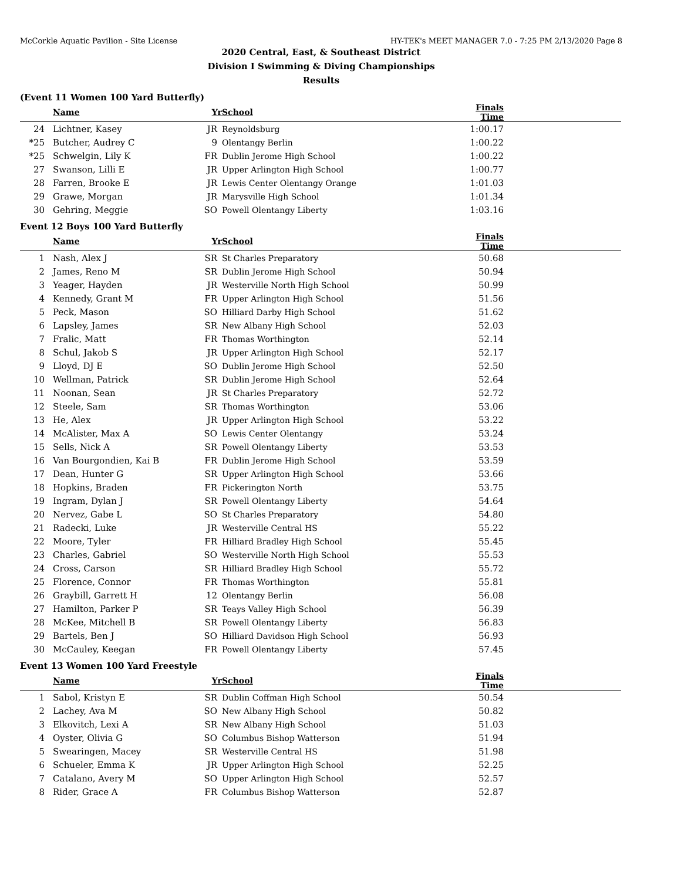McCorkle Aquatic Pavilion - Site License HY-TEK's MEET MANAGER 7.0 - 7:25 PM 2/13/2020 Page 8
2020 Central, East, & Southeast District
Division I Swimming & Diving Championships
Results
(Event 11 Women 100 Yard Butterfly)
| | Name | Yr | School | Finals Time | |
| --- | --- | --- | --- | --- | --- |
| 24 | Lichtner, Kasey | JR | Reynoldsburg | 1:00.17 | |
| *25 | Butcher, Audrey C | 9 | Olentangy Berlin | 1:00.22 | |
| *25 | Schwelgin, Lily K | FR | Dublin Jerome High School | 1:00.22 | |
| 27 | Swanson, Lilli E | JR | Upper Arlington High School | 1:00.77 | |
| 28 | Farren, Brooke E | JR | Lewis Center Olentangy Orange | 1:01.03 | |
| 29 | Grawe, Morgan | JR | Marysville High School | 1:01.34 | |
| 30 | Gehring, Meggie | SO | Powell Olentangy Liberty | 1:03.16 | |
Event 12 Boys 100 Yard Butterfly
| | Name | Yr | School | Finals Time | |
| --- | --- | --- | --- | --- | --- |
| 1 | Nash, Alex J | SR | St Charles Preparatory | 50.68 | |
| 2 | James, Reno M | SR | Dublin Jerome High School | 50.94 | |
| 3 | Yeager, Hayden | JR | Westerville North High School | 50.99 | |
| 4 | Kennedy, Grant M | FR | Upper Arlington High School | 51.56 | |
| 5 | Peck, Mason | SO | Hilliard Darby High School | 51.62 | |
| 6 | Lapsley, James | SR | New Albany High School | 52.03 | |
| 7 | Fralic, Matt | FR | Thomas Worthington | 52.14 | |
| 8 | Schul, Jakob S | JR | Upper Arlington High School | 52.17 | |
| 9 | Lloyd, DJ E | SO | Dublin Jerome High School | 52.50 | |
| 10 | Wellman, Patrick | SR | Dublin Jerome High School | 52.64 | |
| 11 | Noonan, Sean | JR | St Charles Preparatory | 52.72 | |
| 12 | Steele, Sam | SR | Thomas Worthington | 53.06 | |
| 13 | He, Alex | JR | Upper Arlington High School | 53.22 | |
| 14 | McAlister, Max A | SO | Lewis Center Olentangy | 53.24 | |
| 15 | Sells, Nick A | SR | Powell Olentangy Liberty | 53.53 | |
| 16 | Van Bourgondien, Kai B | FR | Dublin Jerome High School | 53.59 | |
| 17 | Dean, Hunter G | SR | Upper Arlington High School | 53.66 | |
| 18 | Hopkins, Braden | FR | Pickerington North | 53.75 | |
| 19 | Ingram, Dylan J | SR | Powell Olentangy Liberty | 54.64 | |
| 20 | Nervez, Gabe L | SO | St Charles Preparatory | 54.80 | |
| 21 | Radecki, Luke | JR | Westerville Central HS | 55.22 | |
| 22 | Moore, Tyler | FR | Hilliard Bradley High School | 55.45 | |
| 23 | Charles, Gabriel | SO | Westerville North High School | 55.53 | |
| 24 | Cross, Carson | SR | Hilliard Bradley High School | 55.72 | |
| 25 | Florence, Connor | FR | Thomas Worthington | 55.81 | |
| 26 | Graybill, Garrett H | 12 | Olentangy Berlin | 56.08 | |
| 27 | Hamilton, Parker P | SR | Teays Valley High School | 56.39 | |
| 28 | McKee, Mitchell B | SR | Powell Olentangy Liberty | 56.83 | |
| 29 | Bartels, Ben J | SO | Hilliard Davidson High School | 56.93 | |
| 30 | McCauley, Keegan | FR | Powell Olentangy Liberty | 57.45 | |
Event 13 Women 100 Yard Freestyle
| | Name | Yr | School | Finals Time | |
| --- | --- | --- | --- | --- | --- |
| 1 | Sabol, Kristyn E | SR | Dublin Coffman High School | 50.54 | |
| 2 | Lachey, Ava M | SO | New Albany High School | 50.82 | |
| 3 | Elkovitch, Lexi A | SR | New Albany High School | 51.03 | |
| 4 | Oyster, Olivia G | SO | Columbus Bishop Watterson | 51.94 | |
| 5 | Swearingen, Macey | SR | Westerville Central HS | 51.98 | |
| 6 | Schueler, Emma K | JR | Upper Arlington High School | 52.25 | |
| 7 | Catalano, Avery M | SO | Upper Arlington High School | 52.57 | |
| 8 | Rider, Grace A | FR | Columbus Bishop Watterson | 52.87 | |